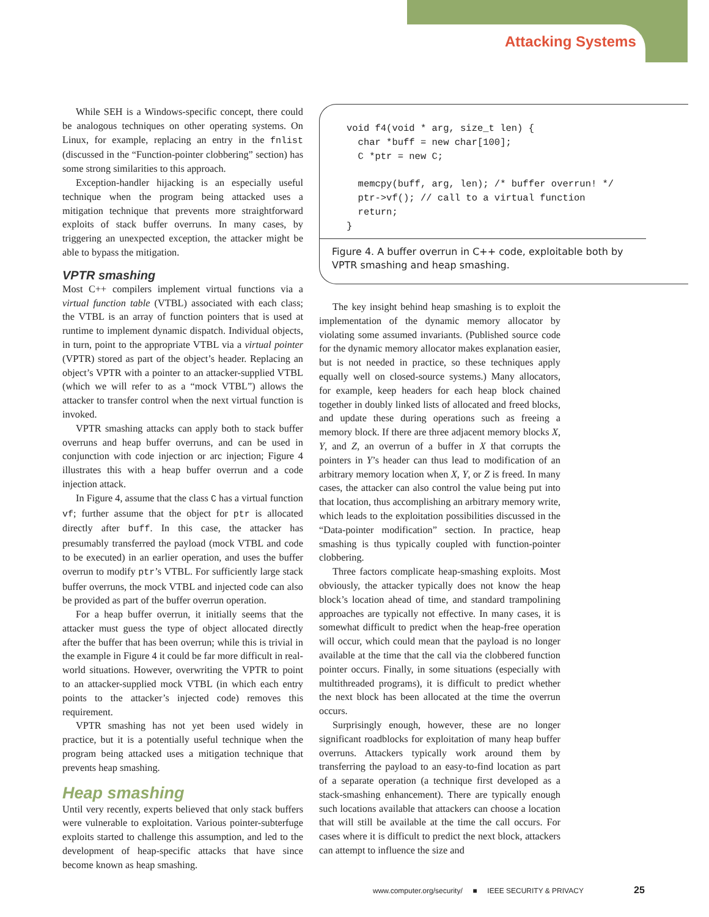Attacking Systems
While SEH is a Windows-specific concept, there could be analogous techniques on other operating systems. On Linux, for example, replacing an entry in the fnlist (discussed in the “Function-pointer clobbering” section) has some strong similarities to this approach.
Exception-handler hijacking is an especially useful technique when the program being attacked uses a mitigation technique that prevents more straightforward exploits of stack buffer overruns. In many cases, by triggering an unexpected exception, the attacker might be able to bypass the mitigation.
VPTR smashing
Most C++ compilers implement virtual functions via a virtual function table (VTBL) associated with each class; the VTBL is an array of function pointers that is used at runtime to implement dynamic dispatch. Individual objects, in turn, point to the appropriate VTBL via a virtual pointer (VPTR) stored as part of the object’s header. Replacing an object’s VPTR with a pointer to an attacker-supplied VTBL (which we will refer to as a “mock VTBL”) allows the attacker to transfer control when the next virtual function is invoked.
VPTR smashing attacks can apply both to stack buffer overruns and heap buffer overruns, and can be used in conjunction with code injection or arc injection; Figure 4 illustrates this with a heap buffer overrun and a code injection attack.
In Figure 4, assume that the class C has a virtual function vf; further assume that the object for ptr is allocated directly after buff. In this case, the attacker has presumably transferred the payload (mock VTBL and code to be executed) in an earlier operation, and uses the buffer overrun to modify ptr’s VTBL. For sufficiently large stack buffer overruns, the mock VTBL and injected code can also be provided as part of the buffer overrun operation.
For a heap buffer overrun, it initially seems that the attacker must guess the type of object allocated directly after the buffer that has been overrun; while this is trivial in the example in Figure 4 it could be far more difficult in real-world situations. However, overwriting the VPTR to point to an attacker-supplied mock VTBL (in which each entry points to the attacker’s injected code) removes this requirement.
VPTR smashing has not yet been used widely in practice, but it is a potentially useful technique when the program being attacked uses a mitigation technique that prevents heap smashing.
Heap smashing
Until very recently, experts believed that only stack buffers were vulnerable to exploitation. Various pointer-subterfuge exploits started to challenge this assumption, and led to the development of heap-specific attacks that have since become known as heap smashing.
void f4(void * arg, size_t len) {
  char *buff = new char[100];
  C *ptr = new C;

  memcpy(buff, arg, len); /* buffer overrun! */
  ptr->vf(); // call to a virtual function
  return;
}
Figure 4. A buffer overrun in C++ code, exploitable both by VPTR smashing and heap smashing.
The key insight behind heap smashing is to exploit the implementation of the dynamic memory allocator by violating some assumed invariants. (Published source code for the dynamic memory allocator makes explanation easier, but is not needed in practice, so these techniques apply equally well on closed-source systems.) Many allocators, for example, keep headers for each heap block chained together in doubly linked lists of allocated and freed blocks, and update these during operations such as freeing a memory block. If there are three adjacent memory blocks X, Y, and Z, an overrun of a buffer in X that corrupts the pointers in Y’s header can thus lead to modification of an arbitrary memory location when X, Y, or Z is freed. In many cases, the attacker can also control the value being put into that location, thus accomplishing an arbitrary memory write, which leads to the exploitation possibilities discussed in the “Data-pointer modification” section. In practice, heap smashing is thus typically coupled with function-pointer clobbering.
Three factors complicate heap-smashing exploits. Most obviously, the attacker typically does not know the heap block’s location ahead of time, and standard trampolining approaches are typically not effective. In many cases, it is somewhat difficult to predict when the heap-free operation will occur, which could mean that the payload is no longer available at the time that the call via the clobbered function pointer occurs. Finally, in some situations (especially with multithreaded programs), it is difficult to predict whether the next block has been allocated at the time the overrun occurs.
Surprisingly enough, however, these are no longer significant roadblocks for exploitation of many heap buffer overruns. Attackers typically work around them by transferring the payload to an easy-to-find location as part of a separate operation (a technique first developed as a stack-smashing enhancement). There are typically enough such locations available that attackers can choose a location that will still be available at the time the call occurs. For cases where it is difficult to predict the next block, attackers can attempt to influence the size and
www.computer.org/security/ ■ IEEE SECURITY & PRIVACY
25